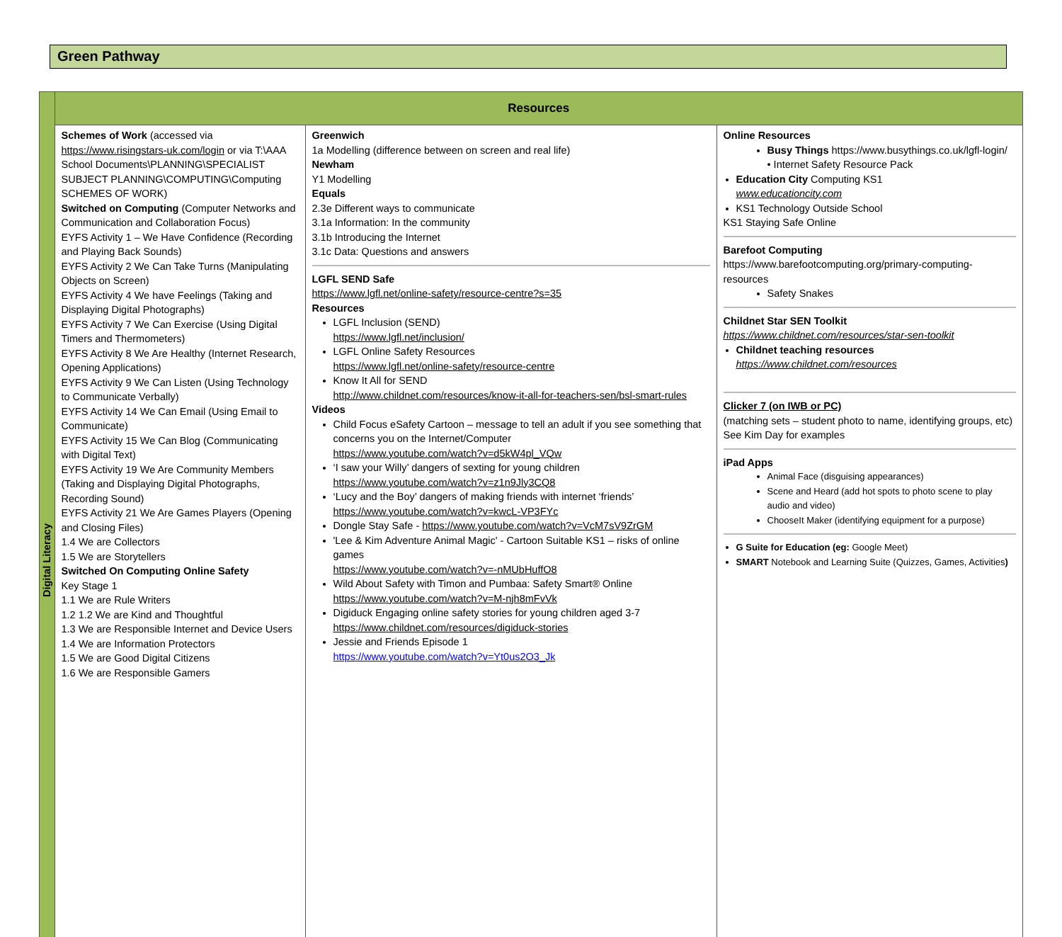Green Pathway
| Digital Literacy | Resources | | |
| | Schemes of Work (accessed via https://www.risingstars-uk.com/login or via T:\AAA School Documents\PLANNING\SPECIALIST SUBJECT PLANNING\COMPUTING\Computing SCHEMES OF WORK) Switched on Computing (Computer Networks and Communication and Collaboration Focus) EYFS Activity 1 – We Have Confidence (Recording and Playing Back Sounds) EYFS Activity 2 We Can Take Turns (Manipulating Objects on Screen) EYFS Activity 4 We have Feelings (Taking and Displaying Digital Photographs) EYFS Activity 7 We Can Exercise (Using Digital Timers and Thermometers) EYFS Activity 8 We Are Healthy (Internet Research, Opening Applications) EYFS Activity 9 We Can Listen (Using Technology to Communicate Verbally) EYFS Activity 14 We Can Email (Using Email to Communicate) EYFS Activity 15 We Can Blog (Communicating with Digital Text) EYFS Activity 19 We Are Community Members (Taking and Displaying Digital Photographs, Recording Sound) EYFS Activity 21 We Are Games Players (Opening and Closing Files) 1.4 We are Collectors 1.5 We are Storytellers Switched On Computing Online Safety Key Stage 1 1.1 We are Rule Writers 1.2 1.2 We are Kind and Thoughtful 1.3 We are Responsible Internet and Device Users 1.4 We are Information Protectors 1.5 We are Good Digital Citizens 1.6 We are Responsible Gamers | Greenwich 1a Modelling (difference between on screen and real life) Newham Y1 Modelling Equals 2.3e Different ways to communicate 3.1a Information: In the community 3.1b Introducing the Internet 3.1c Data: Questions and answers LGFL SEND Safe https://www.lgfl.net/online-safety/resource-centre?s=35 Resources LGFL Inclusion (SEND) https://www.lgfl.net/inclusion/ LGFL Online Safety Resources https://www.lgfl.net/online-safety/resource-centre Know It All for SEND http://www.childnet.com/resources/know-it-all-for-teachers-sen/bsl-smart-rules Videos Child Focus eSafety Cartoon – message to tell an adult if you see something that concerns you on the Internet/Computer https://www.youtube.com/watch?v=d5kW4pl_VQw ‘I saw your Willy’ dangers of sexting for young children https://www.youtube.com/watch?v=z1n9Jly3CQ8 ‘Lucy and the Boy’ dangers of making friends with internet ‘friends’ https://www.youtube.com/watch?v=kwcL-VP3FYc Dongle Stay Safe - https://www.youtube.com/watch?v=VcM7sV9ZrGM 'Lee & Kim Adventure Animal Magic' - Cartoon Suitable KS1 – risks of online games https://www.youtube.com/watch?v=-nMUbHuffO8 Wild About Safety with Timon and Pumbaa: Safety Smart® Online https://www.youtube.com/watch?v=M-njh8mFvVk Digiduck Engaging online safety stories for young children aged 3-7 https://www.childnet.com/resources/digiduck-stories Jessie and Friends Episode 1 https://www.youtube.com/watch?v=Yt0us2O3_Jk | Online Resources Busy Things https://www.busythings.co.uk/lgfl-login/ • Internet Safety Resource Pack Education City Computing KS1 www.educationcity.com KS1 Technology Outside School KS1 Staying Safe Online Barefoot Computing https://www.barefootcomputing.org/primary-computing-resources Safety Snakes Childnet Star SEN Toolkit https://www.childnet.com/resources/star-sen-toolkit Childnet teaching resources https://www.childnet.com/resources Clicker 7 (on IWB or PC) (matching sets – student photo to name, identifying groups, etc) See Kim Day for examples iPad Apps Animal Face (disguising appearances) Scene and Heard (add hot spots to photo scene to play audio and video) ChooseIt Maker (identifying equipment for a purpose) G Suite for Education (eg: Google Meet) SMART Notebook and Learning Suite (Quizzes, Games, Activities ) |